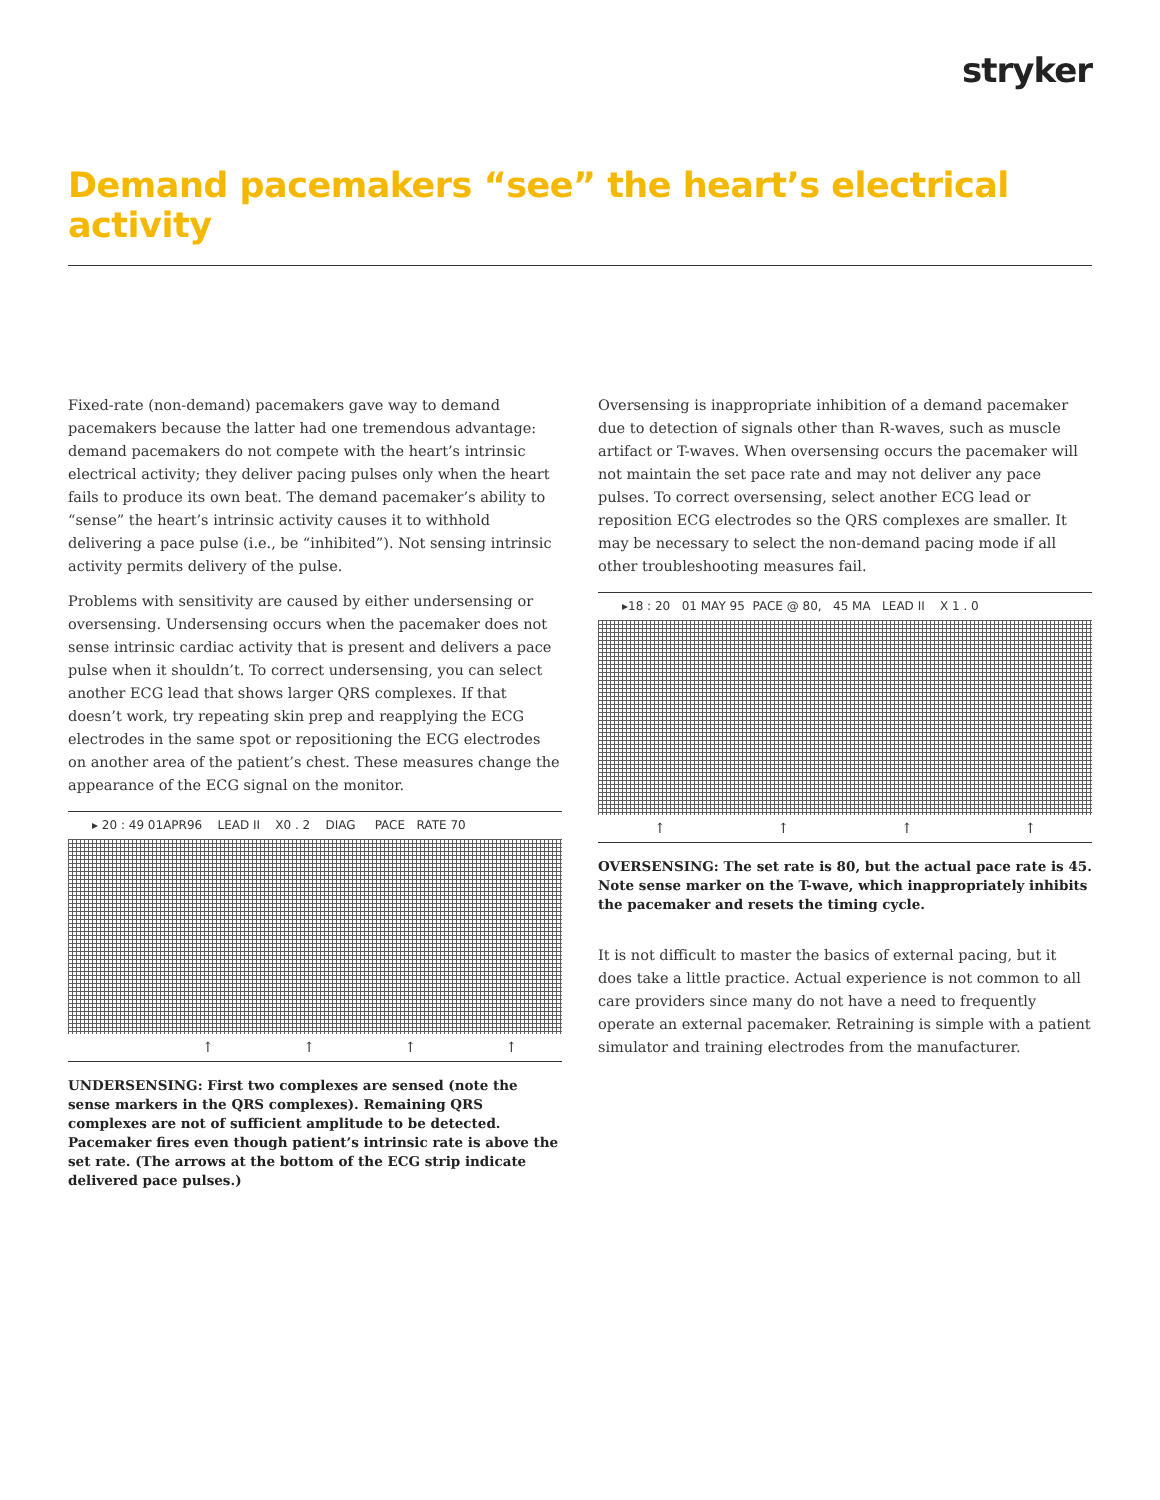stryker
Demand pacemakers “see” the heart’s electrical activity
Fixed-rate (non-demand) pacemakers gave way to demand pacemakers because the latter had one tremendous advantage: demand pacemakers do not compete with the heart’s intrinsic electrical activity; they deliver pacing pulses only when the heart fails to produce its own beat. The demand pacemaker’s ability to “sense” the heart’s intrinsic activity causes it to withhold delivering a pace pulse (i.e., be “inhibited”). Not sensing intrinsic activity permits delivery of the pulse.
Problems with sensitivity are caused by either undersensing or oversensing. Undersensing occurs when the pacemaker does not sense intrinsic cardiac activity that is present and delivers a pace pulse when it shouldn’t. To correct undersensing, you can select another ECG lead that shows larger QRS complexes. If that doesn’t work, try repeating skin prep and reapplying the ECG electrodes in the same spot or repositioning the ECG electrodes on another area of the patient’s chest. These measures change the appearance of the ECG signal on the monitor.
▸ 20 : 49 01APR96 LEAD II X0 . 2 DIAG PACE RATE 70
↑ ↑ ↑ ↑
UNDERSENSING: First two complexes are sensed (note the sense markers in the QRS complexes). Remaining QRS complexes are not of sufficient amplitude to be detected. Pacemaker fires even though patient’s intrinsic rate is above the set rate. (The arrows at the bottom of the ECG strip indicate delivered pace pulses.)
Oversensing is inappropriate inhibition of a demand pacemaker due to detection of signals other than R-waves, such as muscle artifact or T-waves. When oversensing occurs the pacemaker will not maintain the set pace rate and may not deliver any pace pulses. To correct oversensing, select another ECG lead or reposition ECG electrodes so the QRS complexes are smaller. It may be necessary to select the non-demand pacing mode if all other troubleshooting measures fail.
▸18 : 20 01 MAY 95 PACE @ 80, 45 MA LEAD II X 1 . 0
↑ ↑ ↑ ↑
OVERSENSING: The set rate is 80, but the actual pace rate is 45. Note sense marker on the T-wave, which inappropriately inhibits the pacemaker and resets the timing cycle.
It is not difficult to master the basics of external pacing, but it does take a little practice. Actual experience is not common to all care providers since many do not have a need to frequently operate an external pacemaker. Retraining is simple with a patient simulator and training electrodes from the manufacturer.